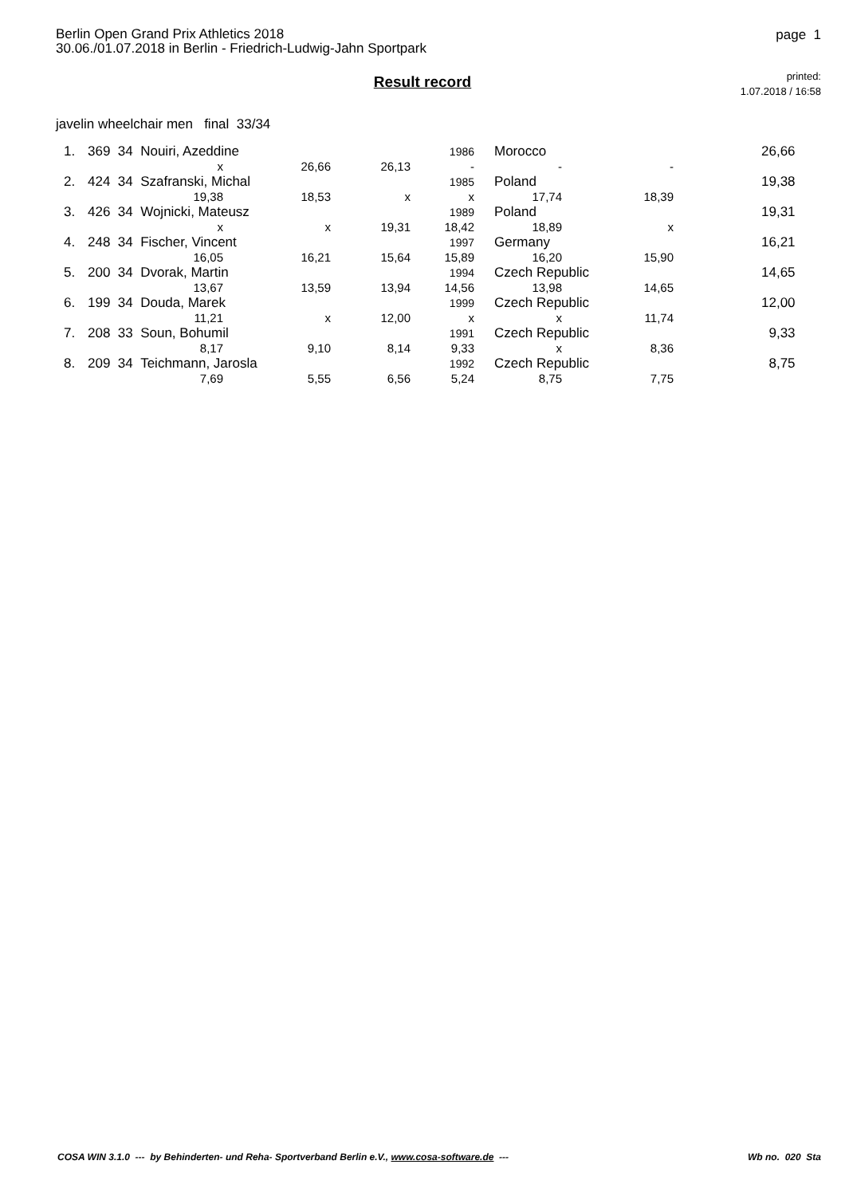Berlin Open Grand Prix Athletics 2018
30.06./01.07.2018 in Berlin - Friedrich-Ludwig-Jahn Sportpark
page 1
printed:
1.07.2018 / 16:58
Result record
javelin wheelchair men final 33/34
| 1. | 369 34 Nouiri, Azeddine | | | | 1986 | Morocco | | 26,66 |
| | | x | 26,66 | 26,13 | - | - | - | |
| 2. | 424 34 Szafranski, Michal | | | | 1985 | Poland | | 19,38 |
| | | 19,38 | 18,53 | x | x | 17,74 | 18,39 | |
| 3. | 426 34 Wojnicki, Mateusz | | | | 1989 | Poland | | 19,31 |
| | | x | x | 19,31 | 18,42 | 18,89 | x | |
| 4. | 248 34 Fischer, Vincent | | | | 1997 | Germany | | 16,21 |
| | | 16,05 | 16,21 | 15,64 | 15,89 | 16,20 | 15,90 | |
| 5. | 200 34 Dvorak, Martin | | | | 1994 | Czech Republic | | 14,65 |
| | | 13,67 | 13,59 | 13,94 | 14,56 | 13,98 | 14,65 | |
| 6. | 199 34 Douda, Marek | | | | 1999 | Czech Republic | | 12,00 |
| | | 11,21 | x | 12,00 | x | x | 11,74 | |
| 7. | 208 33 Soun, Bohumil | | | | 1991 | Czech Republic | | 9,33 |
| | | 8,17 | 9,10 | 8,14 | 9,33 | x | 8,36 | |
| 8. | 209 34 Teichmann, Jarosla | | | | 1992 | Czech Republic | | 8,75 |
| | | 7,69 | 5,55 | 6,56 | 5,24 | 8,75 | 7,75 | |
COSA WIN 3.1.0 --- by Behinderten- und Reha- Sportverband Berlin e.V., www.cosa-software.de --- Wb no. 020 Sta